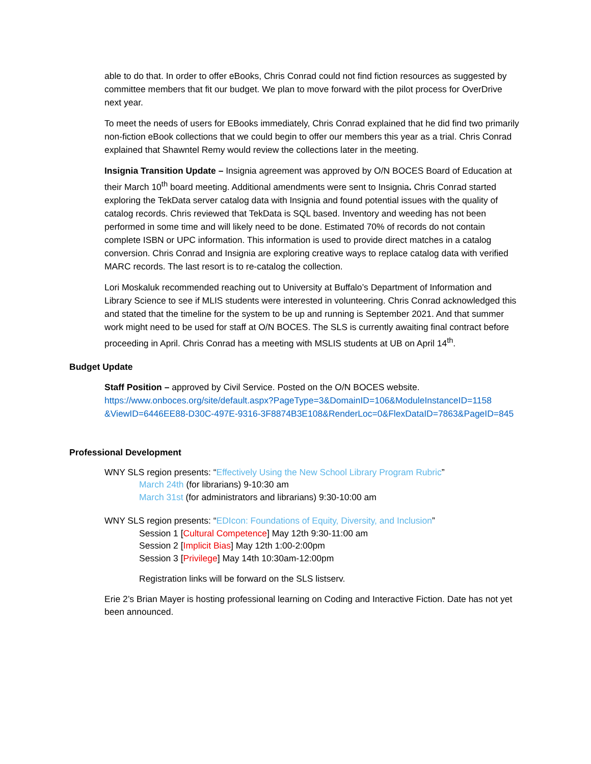able to do that. In order to offer eBooks, Chris Conrad could not find fiction resources as suggested by committee members that fit our budget. We plan to move forward with the pilot process for OverDrive next year.
To meet the needs of users for EBooks immediately, Chris Conrad explained that he did find two primarily non-fiction eBook collections that we could begin to offer our members this year as a trial. Chris Conrad explained that Shawntel Remy would review the collections later in the meeting.
Insignia Transition Update – Insignia agreement was approved by O/N BOCES Board of Education at their March 10<sup>th</sup> board meeting. Additional amendments were sent to Insignia. Chris Conrad started exploring the TekData server catalog data with Insignia and found potential issues with the quality of catalog records. Chris reviewed that TekData is SQL based. Inventory and weeding has not been performed in some time and will likely need to be done. Estimated 70% of records do not contain complete ISBN or UPC information. This information is used to provide direct matches in a catalog conversion. Chris Conrad and Insignia are exploring creative ways to replace catalog data with verified MARC records. The last resort is to re-catalog the collection.
Lori Moskaluk recommended reaching out to University at Buffalo’s Department of Information and Library Science to see if MLIS students were interested in volunteering. Chris Conrad acknowledged this and stated that the timeline for the system to be up and running is September 2021. And that summer work might need to be used for staff at O/N BOCES. The SLS is currently awaiting final contract before proceeding in April. Chris Conrad has a meeting with MSLIS students at UB on April 14<sup>th</sup>.
Budget Update
Staff Position – approved by Civil Service. Posted on the O/N BOCES website.
https://www.onboces.org/site/default.aspx?PageType=3&DomainID=106&ModuleInstanceID=1158 &ViewID=6446EE88-D30C-497E-9316-3F8874B3E108&RenderLoc=0&FlexDataID=7863&PageID=845
Professional Development
WNY SLS region presents: “Effectively Using the New School Library Program Rubric”
March 24th (for librarians) 9-10:30 am
March 31st (for administrators and librarians) 9:30-10:00 am
WNY SLS region presents: “EDIcon: Foundations of Equity, Diversity, and Inclusion”
Session 1 [Cultural Competence] May 12th 9:30-11:00 am
Session 2 [Implicit Bias] May 12th 1:00-2:00pm
Session 3 [Privilege] May 14th 10:30am-12:00pm
Registration links will be forward on the SLS listserv.
Erie 2’s Brian Mayer is hosting professional learning on Coding and Interactive Fiction. Date has not yet been announced.